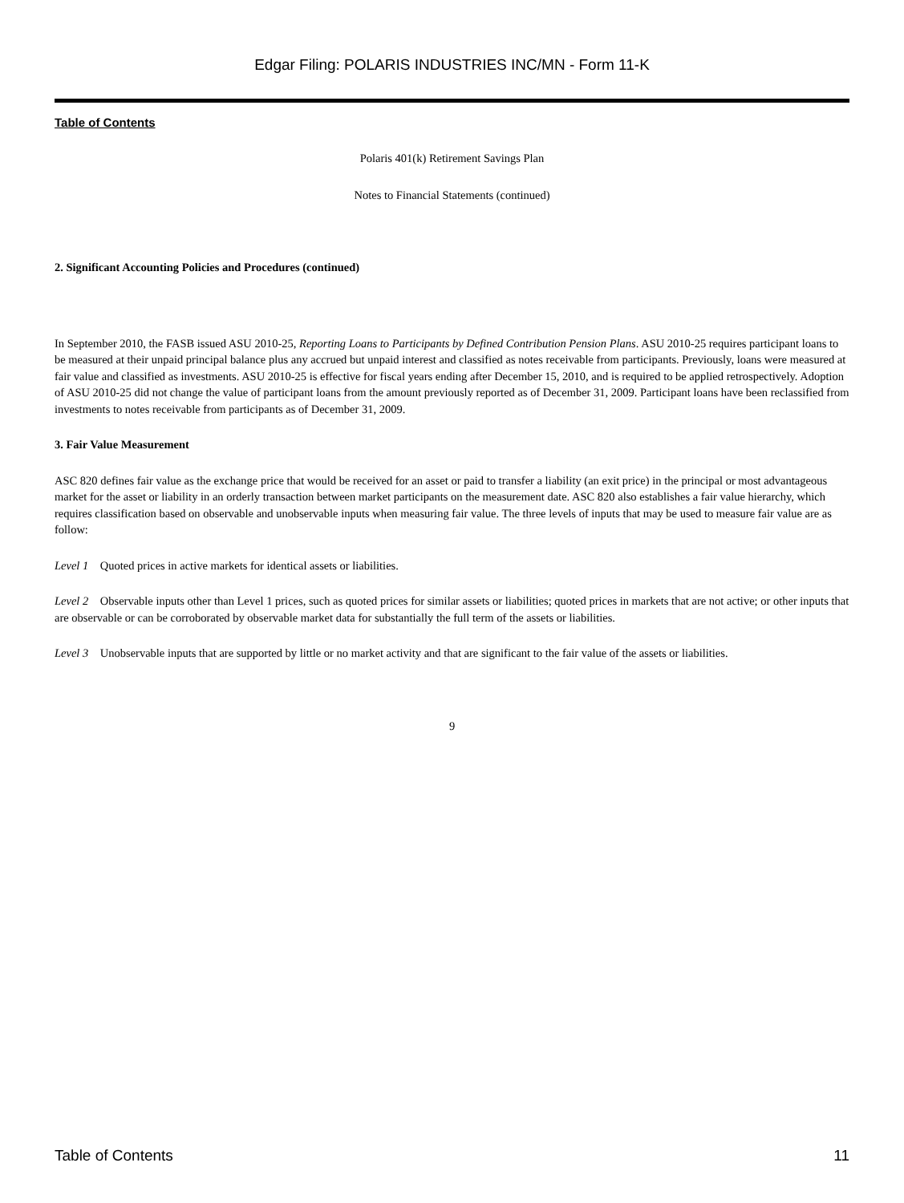Edgar Filing: POLARIS INDUSTRIES INC/MN - Form 11-K
Table of Contents
Polaris 401(k) Retirement Savings Plan
Notes to Financial Statements (continued)
2. Significant Accounting Policies and Procedures (continued)
In September 2010, the FASB issued ASU 2010-25, Reporting Loans to Participants by Defined Contribution Pension Plans. ASU 2010-25 requires participant loans to be measured at their unpaid principal balance plus any accrued but unpaid interest and classified as notes receivable from participants. Previously, loans were measured at fair value and classified as investments. ASU 2010-25 is effective for fiscal years ending after December 15, 2010, and is required to be applied retrospectively. Adoption of ASU 2010-25 did not change the value of participant loans from the amount previously reported as of December 31, 2009. Participant loans have been reclassified from investments to notes receivable from participants as of December 31, 2009.
3. Fair Value Measurement
ASC 820 defines fair value as the exchange price that would be received for an asset or paid to transfer a liability (an exit price) in the principal or most advantageous market for the asset or liability in an orderly transaction between market participants on the measurement date. ASC 820 also establishes a fair value hierarchy, which requires classification based on observable and unobservable inputs when measuring fair value. The three levels of inputs that may be used to measure fair value are as follow:
Level 1 Quoted prices in active markets for identical assets or liabilities.
Level 2 Observable inputs other than Level 1 prices, such as quoted prices for similar assets or liabilities; quoted prices in markets that are not active; or other inputs that are observable or can be corroborated by observable market data for substantially the full term of the assets or liabilities.
Level 3 Unobservable inputs that are supported by little or no market activity and that are significant to the fair value of the assets or liabilities.
9
Table of Contents 11